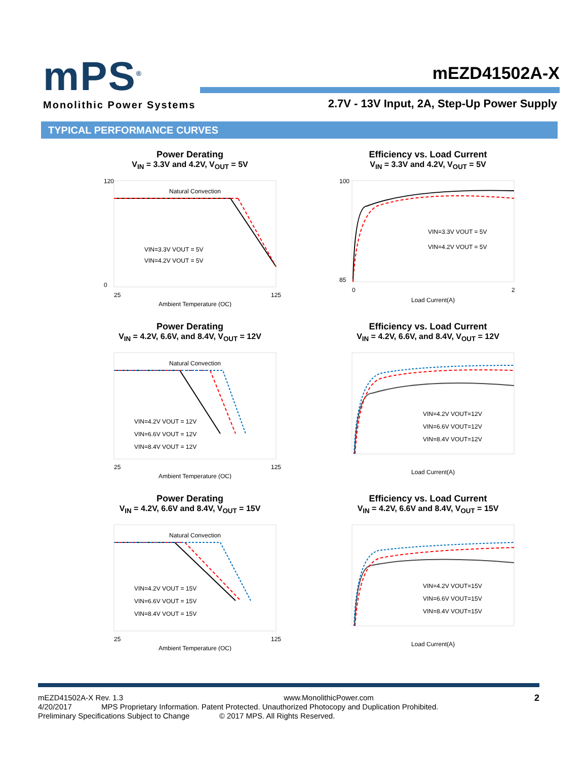mPS<sup>®</sup>
Monolithic Power Systems
mEZD41502A-X
2.7V - 13V Input, 2A, Step-Up Power Supply
TYPICAL PERFORMANCE CURVES
Power Derating
V<sub>IN</sub> = 3.3V and 4.2V, V<sub>OUT</sub> = 5V
Natural Convection
VIN=3.3V VOUT = 5V
VIN=4.2V VOUT = 5V
120
0
25
125
Ambient Temperature (OC)
Efficiency vs. Load Current
V<sub>IN</sub> = 3.3V and 4.2V, V<sub>OUT</sub> = 5V
VIN=3.3V VOUT = 5V
VIN=4.2V VOUT = 5V
100
85
0
2
Load Current(A)
Power Derating
V<sub>IN</sub> = 4.2V, 6.6V, and 8.4V, V<sub>OUT</sub> = 12V
Natural Convection
VIN=4.2V VOUT = 12V
VIN=6.6V VOUT = 12V
VIN=8.4V VOUT = 12V
25
125
Ambient Temperature (OC)
Efficiency vs. Load Current
V<sub>IN</sub> = 4.2V, 6.6V, and 8.4V, V<sub>OUT</sub> = 12V
VIN=4.2V VOUT=12V
VIN=6.6V VOUT=12V
VIN=8.4V VOUT=12V
Load Current(A)
Power Derating
V<sub>IN</sub> = 4.2V, 6.6V and 8.4V, V<sub>OUT</sub> = 15V
Natural Convection
VIN=4.2V VOUT = 15V
VIN=6.6V VOUT = 15V
VIN=8.4V VOUT = 15V
25
125
Ambient Temperature (OC)
Efficiency vs. Load Current
V<sub>IN</sub> = 4.2V, 6.6V and 8.4V, V<sub>OUT</sub> = 15V
VIN=4.2V VOUT=15V
VIN=6.6V VOUT=15V
VIN=8.4V VOUT=15V
Load Current(A)
mEZD41502A-X Rev. 1.3 www.MonolithicPower.com 2
4/20/2017 MPS Proprietary Information. Patent Protected. Unauthorized Photocopy and Duplication Prohibited.
Preliminary Specifications Subject to Change © 2017 MPS. All Rights Reserved.